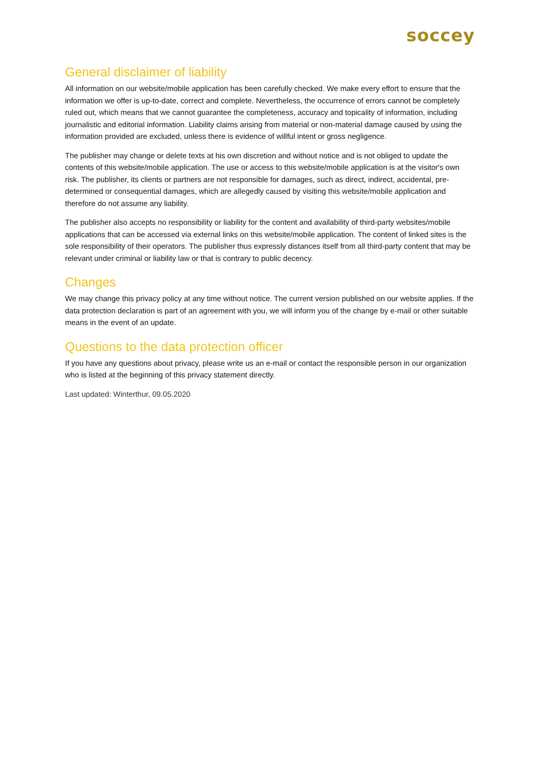soccey
General disclaimer of liability
All information on our website/mobile application has been carefully checked. We make every effort to ensure that the information we offer is up-to-date, correct and complete. Nevertheless, the occurrence of errors cannot be completely ruled out, which means that we cannot guarantee the completeness, accuracy and topicality of information, including journalistic and editorial information. Liability claims arising from material or non-material damage caused by using the information provided are excluded, unless there is evidence of willful intent or gross negligence.
The publisher may change or delete texts at his own discretion and without notice and is not obliged to update the contents of this website/mobile application. The use or access to this website/mobile application is at the visitor's own risk. The publisher, its clients or partners are not responsible for damages, such as direct, indirect, accidental, pre-determined or consequential damages, which are allegedly caused by visiting this website/mobile application and therefore do not assume any liability.
The publisher also accepts no responsibility or liability for the content and availability of third-party websites/mobile applications that can be accessed via external links on this website/mobile application. The content of linked sites is the sole responsibility of their operators. The publisher thus expressly distances itself from all third-party content that may be relevant under criminal or liability law or that is contrary to public decency.
Changes
We may change this privacy policy at any time without notice. The current version published on our website applies. If the data protection declaration is part of an agreement with you, we will inform you of the change by e-mail or other suitable means in the event of an update.
Questions to the data protection officer
If you have any questions about privacy, please write us an e-mail or contact the responsible person in our organization who is listed at the beginning of this privacy statement directly.
Last updated: Winterthur, 09.05.2020